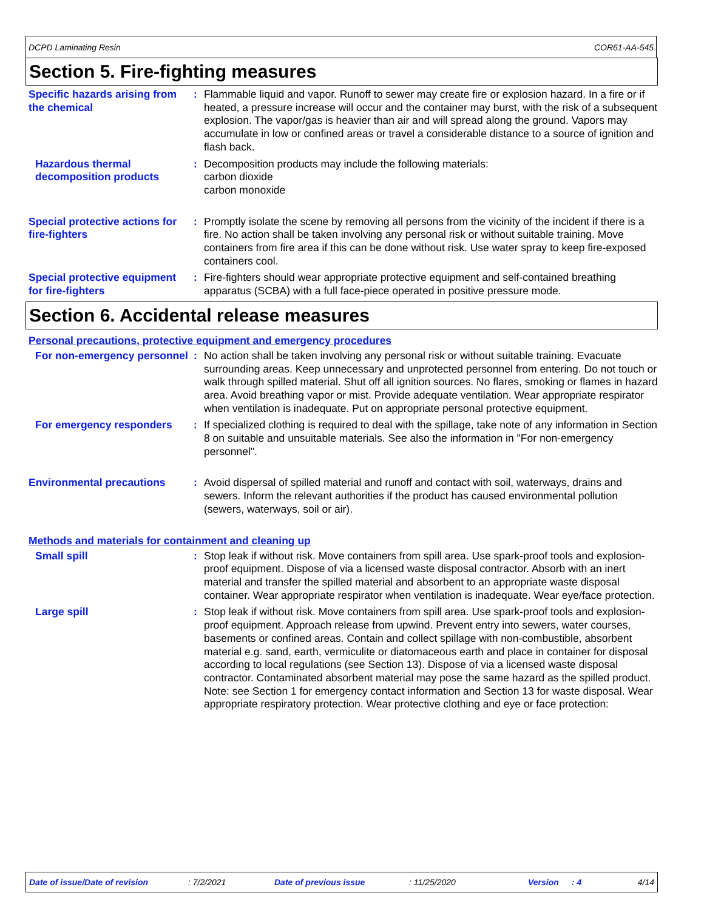DCPD Laminating Resin COR61-AA-545
Section 5. Fire-fighting measures
Specific hazards arising from the chemical
: Flammable liquid and vapor. Runoff to sewer may create fire or explosion hazard. In a fire or if heated, a pressure increase will occur and the container may burst, with the risk of a subsequent explosion. The vapor/gas is heavier than air and will spread along the ground. Vapors may accumulate in low or confined areas or travel a considerable distance to a source of ignition and flash back.
Hazardous thermal decomposition products
: Decomposition products may include the following materials:
carbon dioxide
carbon monoxide
Special protective actions for fire-fighters
: Promptly isolate the scene by removing all persons from the vicinity of the incident if there is a fire. No action shall be taken involving any personal risk or without suitable training. Move containers from fire area if this can be done without risk. Use water spray to keep fire-exposed containers cool.
Special protective equipment for fire-fighters
: Fire-fighters should wear appropriate protective equipment and self-contained breathing apparatus (SCBA) with a full face-piece operated in positive pressure mode.
Section 6. Accidental release measures
Personal precautions, protective equipment and emergency procedures
For non-emergency personnel
: No action shall be taken involving any personal risk or without suitable training. Evacuate surrounding areas. Keep unnecessary and unprotected personnel from entering. Do not touch or walk through spilled material. Shut off all ignition sources. No flares, smoking or flames in hazard area. Avoid breathing vapor or mist. Provide adequate ventilation. Wear appropriate respirator when ventilation is inadequate. Put on appropriate personal protective equipment.
For emergency responders : If specialized clothing is required to deal with the spillage, take note of any information in Section 8 on suitable and unsuitable materials. See also the information in "For non-emergency personnel".
Environmental precautions : Avoid dispersal of spilled material and runoff and contact with soil, waterways, drains and sewers. Inform the relevant authorities if the product has caused environmental pollution (sewers, waterways, soil or air).
Methods and materials for containment and cleaning up
Small spill : Stop leak if without risk. Move containers from spill area. Use spark-proof tools and explosion-proof equipment. Dispose of via a licensed waste disposal contractor. Absorb with an inert material and transfer the spilled material and absorbent to an appropriate waste disposal container. Wear appropriate respirator when ventilation is inadequate. Wear eye/face protection.
Large spill : Stop leak if without risk. Move containers from spill area. Use spark-proof tools and explosion-proof equipment. Approach release from upwind. Prevent entry into sewers, water courses, basements or confined areas. Contain and collect spillage with non-combustible, absorbent material e.g. sand, earth, vermiculite or diatomaceous earth and place in container for disposal according to local regulations (see Section 13). Dispose of via a licensed waste disposal contractor. Contaminated absorbent material may pose the same hazard as the spilled product. Note: see Section 1 for emergency contact information and Section 13 for waste disposal. Wear appropriate respiratory protection. Wear protective clothing and eye or face protection:
Date of issue/Date of revision: 7/2/2021 Date of previous issue: 11/25/2020 Version: 4 4/14